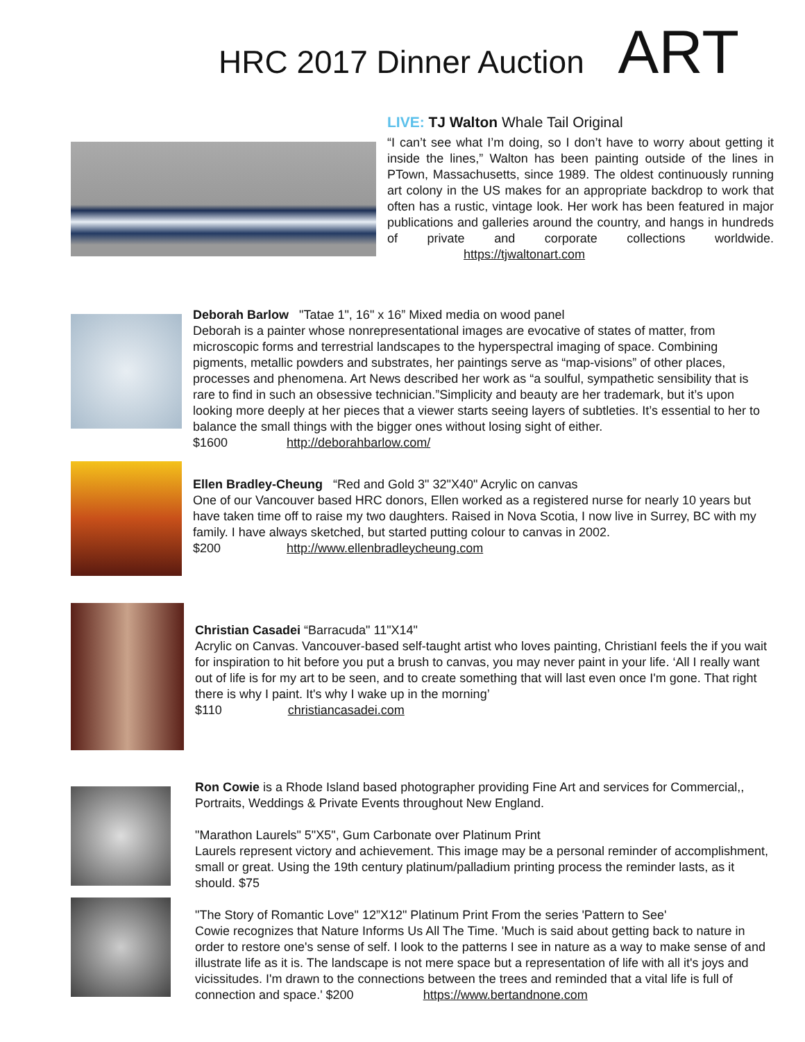HRC 2017 Dinner Auction ART
LIVE: TJ Walton Whale Tail Original
“I can’t see what I’m doing, so I don’t have to worry about getting it inside the lines,” Walton has been painting outside of the lines in PTown, Massachusetts, since 1989. The oldest continuously running art colony in the US makes for an appropriate backdrop to work that often has a rustic, vintage look. Her work has been featured in major publications and galleries around the country, and hangs in hundreds of private and corporate collections worldwide. https://tjwaltonart.com
Deborah Barlow "Tatae 1", 16" x 16” Mixed media on wood panel
Deborah is a painter whose nonrepresentational images are evocative of states of matter, from microscopic forms and terrestrial landscapes to the hyperspectral imaging of space. Combining pigments, metallic powders and substrates, her paintings serve as “map-visions” of other places, processes and phenomena. Art News described her work as “a soulful, sympathetic sensibility that is rare to find in such an obsessive technician.”Simplicity and beauty are her trademark, but it’s upon looking more deeply at her pieces that a viewer starts seeing layers of subtleties. It’s essential to her to balance the small things with the bigger ones without losing sight of either.
$1600 http://deborahbarlow.com/
Ellen Bradley-Cheung “Red and Gold 3" 32"X40" Acrylic on canvas
One of our Vancouver based HRC donors, Ellen worked as a registered nurse for nearly 10 years but have taken time off to raise my two daughters. Raised in Nova Scotia, I now live in Surrey, BC with my family. I have always sketched, but started putting colour to canvas in 2002.
$200 http://www.ellenbradleycheung.com
Christian Casadei “Barracuda" 11"X14"
Acrylic on Canvas. Vancouver-based self-taught artist who loves painting, ChristianI feels the if you wait for inspiration to hit before you put a brush to canvas, you may never paint in your life. ‘All I really want out of life is for my art to be seen, and to create something that will last even once I'm gone. That right there is why I paint. It's why I wake up in the morning’
$110 christiancasadei.com
Ron Cowie is a Rhode Island based photographer providing Fine Art and services for Commercial,, Portraits, Weddings & Private Events throughout New England.
"Marathon Laurels" 5"X5", Gum Carbonate over Platinum Print
Laurels represent victory and achievement. This image may be a personal reminder of accomplishment, small or great. Using the 19th century platinum/palladium printing process the reminder lasts, as it should. $75
"The Story of Romantic Love" 12”X12" Platinum Print From the series 'Pattern to See'
Cowie recognizes that Nature Informs Us All The Time. 'Much is said about getting back to nature in order to restore one's sense of self. I look to the patterns I see in nature as a way to make sense of and illustrate life as it is. The landscape is not mere space but a representation of life with all it's joys and vicissitudes. I'm drawn to the connections between the trees and reminded that a vital life is full of connection and space.' $200 https://www.bertandnone.com